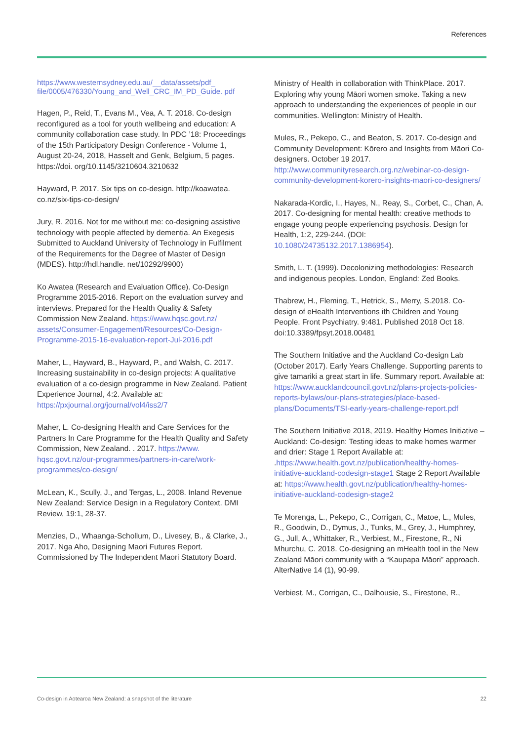References
https://www.westernsydney.edu.au/__data/assets/pdf_ file/0005/476330/Young_and_Well_CRC_IM_PD_Guide. pdf
Hagen, P., Reid, T., Evans M., Vea, A. T. 2018. Co-design reconfigured as a tool for youth wellbeing and education: A community collaboration case study. In PDC ’18: Proceedings of the 15th Participatory Design Conference - Volume 1, August 20-24, 2018, Hasselt and Genk, Belgium, 5 pages. https://doi. org/10.1145/3210604.3210632
Hayward, P. 2017. Six tips on co-design. http://koawatea. co.nz/six-tips-co-design/
Jury, R. 2016. Not for me without me: co-designing assistive technology with people affected by dementia. An Exegesis Submitted to Auckland University of Technology in Fulfilment of the Requirements for the Degree of Master of Design (MDES). http://hdl.handle. net/10292/9900)
Ko Awatea (Research and Evaluation Office). Co-Design Programme 2015-2016. Report on the evaluation survey and interviews. Prepared for the Health Quality & Safety Commission New Zealand. https://www.hqsc.govt.nz/ assets/Consumer-Engagement/Resources/Co-Design-Programme-2015-16-evaluation-report-Jul-2016.pdf
Maher, L., Hayward, B., Hayward, P., and Walsh, C. 2017. Increasing sustainability in co-design projects: A qualitative evaluation of a co-design programme in New Zealand. Patient Experience Journal, 4:2. Available at: https://pxjournal.org/journal/vol4/iss2/7
Maher, L. Co-designing Health and Care Services for the Partners In Care Programme for the Health Quality and Safety Commission, New Zealand. . 2017. https://www. hqsc.govt.nz/our-programmes/partners-in-care/work-programmes/co-design/
McLean, K., Scully, J., and Tergas, L., 2008. Inland Revenue New Zealand: Service Design in a Regulatory Context. DMI Review, 19:1, 28-37.
Menzies, D., Whaanga-Schollum, D., Livesey, B., & Clarke, J., 2017. Nga Aho, Designing Maori Futures Report. Commissioned by The Independent Maori Statutory Board.
Ministry of Health in collaboration with ThinkPlace. 2017. Exploring why young Māori women smoke. Taking a new approach to understanding the experiences of people in our communities. Wellington: Ministry of Health.
Mules, R., Pekepo, C., and Beaton, S. 2017. Co-design and Community Development: Kōrero and Insights from Māori Co-designers. October 19 2017. http://www.communityresearch.org.nz/webinar-co-design-community-development-korero-insights-maori-co-designers/
Nakarada-Kordic, I., Hayes, N., Reay, S., Corbet, C., Chan, A. 2017. Co-designing for mental health: creative methods to engage young people experiencing psychosis. Design for Health, 1:2, 229-244. (DOI: 10.1080/24735132.2017.1386954).
Smith, L. T. (1999). Decolonizing methodologies: Research and indigenous peoples. London, England: Zed Books.
Thabrew, H., Fleming, T., Hetrick, S., Merry, S.2018. Co-design of eHealth Interventions ith Children and Young People. Front Psychiatry. 9:481. Published 2018 Oct 18. doi:10.3389/fpsyt.2018.00481
The Southern Initiative and the Auckland Co-design Lab (October 2017). Early Years Challenge. Supporting parents to give tamariki a great start in life. Summary report. Available at: https://www.aucklandcouncil.govt.nz/plans-projects-policies-reports-bylaws/our-plans-strategies/place-based-plans/Documents/TSI-early-years-challenge-report.pdf
The Southern Initiative 2018, 2019. Healthy Homes Initiative – Auckland: Co-design: Testing ideas to make homes warmer and drier: Stage 1 Report Available at: .https://www.health.govt.nz/publication/healthy-homes-initiative-auckland-codesign-stage1 Stage 2 Report Available at: https://www.health.govt.nz/publication/healthy-homes-initiative-auckland-codesign-stage2
Te Morenga, L., Pekepo, C., Corrigan, C., Matoe, L., Mules, R., Goodwin, D., Dymus, J., Tunks, M., Grey, J., Humphrey, G., Jull, A., Whittaker, R., Verbiest, M., Firestone, R., Ni Mhurchu, C. 2018. Co-designing an mHealth tool in the New Zealand Māori community with a “Kaupapa Māori” approach. AlterNative 14 (1), 90-99.
Verbiest, M., Corrigan, C., Dalhousie, S., Firestone, R.,
Co-design in Aotearoa New Zealand: a snapshot of the literature
22